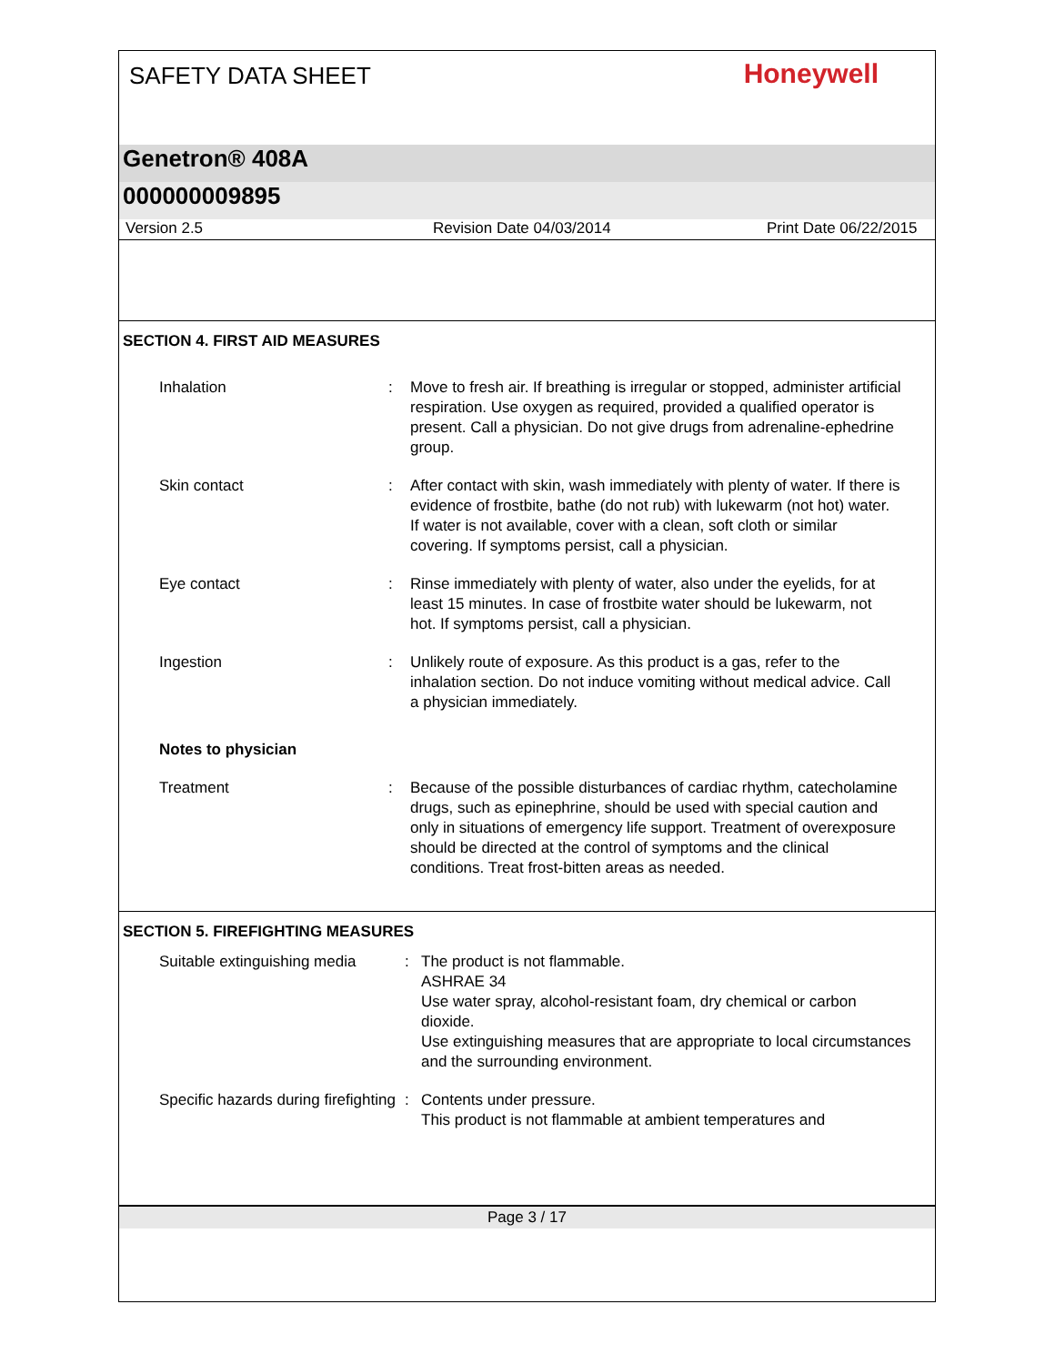SAFETY DATA SHEET
Honeywell
Genetron® 408A
000000009895
Version 2.5 Revision Date 04/03/2014 Print Date 06/22/2015
SECTION 4. FIRST AID MEASURES
Inhalation : Move to fresh air. If breathing is irregular or stopped, administer artificial respiration. Use oxygen as required, provided a qualified operator is present. Call a physician. Do not give drugs from adrenaline-ephedrine group.
Skin contact : After contact with skin, wash immediately with plenty of water. If there is evidence of frostbite, bathe (do not rub) with lukewarm (not hot) water. If water is not available, cover with a clean, soft cloth or similar covering. If symptoms persist, call a physician.
Eye contact : Rinse immediately with plenty of water, also under the eyelids, for at least 15 minutes. In case of frostbite water should be lukewarm, not hot. If symptoms persist, call a physician.
Ingestion : Unlikely route of exposure. As this product is a gas, refer to the inhalation section. Do not induce vomiting without medical advice. Call a physician immediately.
Notes to physician
Treatment : Because of the possible disturbances of cardiac rhythm, catecholamine drugs, such as epinephrine, should be used with special caution and only in situations of emergency life support. Treatment of overexposure should be directed at the control of symptoms and the clinical conditions. Treat frost-bitten areas as needed.
SECTION 5. FIREFIGHTING MEASURES
Suitable extinguishing media
: The product is not flammable.
ASHRAE 34
Use water spray, alcohol-resistant foam, dry chemical or carbon dioxide.
Use extinguishing measures that are appropriate to local circumstances and the surrounding environment.
Specific hazards during firefighting
: Contents under pressure.
This product is not flammable at ambient temperatures and
Page 3 / 17